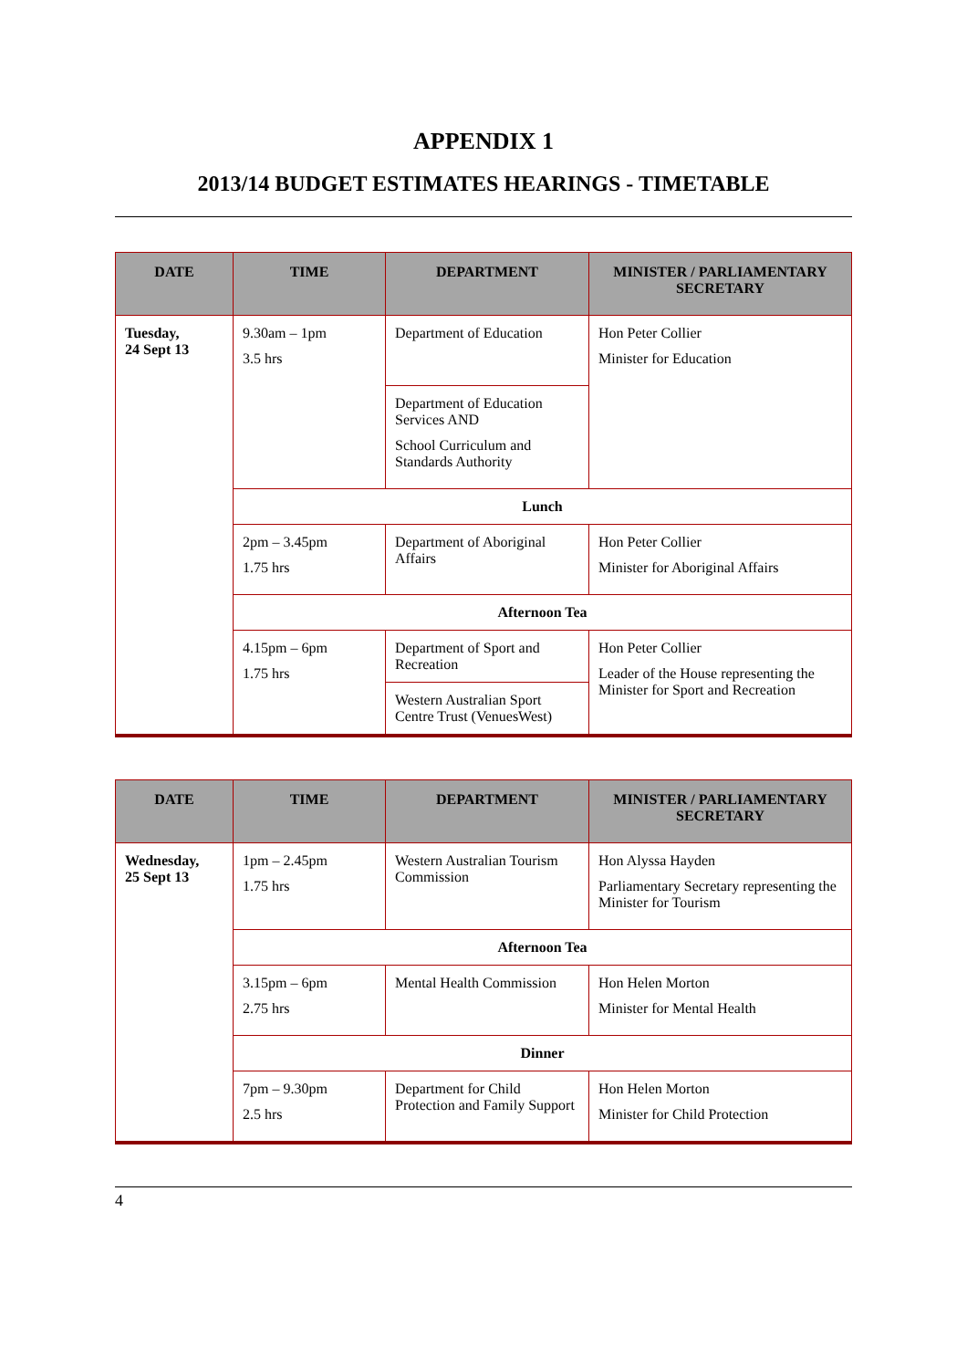APPENDIX 1
2013/14 BUDGET ESTIMATES HEARINGS - TIMETABLE
| DATE | TIME | DEPARTMENT | MINISTER / PARLIAMENTARY SECRETARY |
| --- | --- | --- | --- |
| Tuesday, 24 Sept 13 | 9.30am – 1pm 3.5 hrs | Department of Education | Hon Peter Collier Minister for Education |
| | | Department of Education Services AND School Curriculum and Standards Authority | |
| | Lunch | | |
| | 2pm – 3.45pm 1.75 hrs | Department of Aboriginal Affairs | Hon Peter Collier Minister for Aboriginal Affairs |
| | Afternoon Tea | | |
| | 4.15pm – 6pm 1.75 hrs | Department of Sport and Recreation | Hon Peter Collier Leader of the House representing the Minister for Sport and Recreation |
| | | Western Australian Sport Centre Trust (VenuesWest) | |
| DATE | TIME | DEPARTMENT | MINISTER / PARLIAMENTARY SECRETARY |
| --- | --- | --- | --- |
| Wednesday, 25 Sept 13 | 1pm – 2.45pm 1.75 hrs | Western Australian Tourism Commission | Hon Alyssa Hayden Parliamentary Secretary representing the Minister for Tourism |
| | Afternoon Tea | | |
| | 3.15pm – 6pm 2.75 hrs | Mental Health Commission | Hon Helen Morton Minister for Mental Health |
| | Dinner | | |
| | 7pm – 9.30pm 2.5 hrs | Department for Child Protection and Family Support | Hon Helen Morton Minister for Child Protection |
4